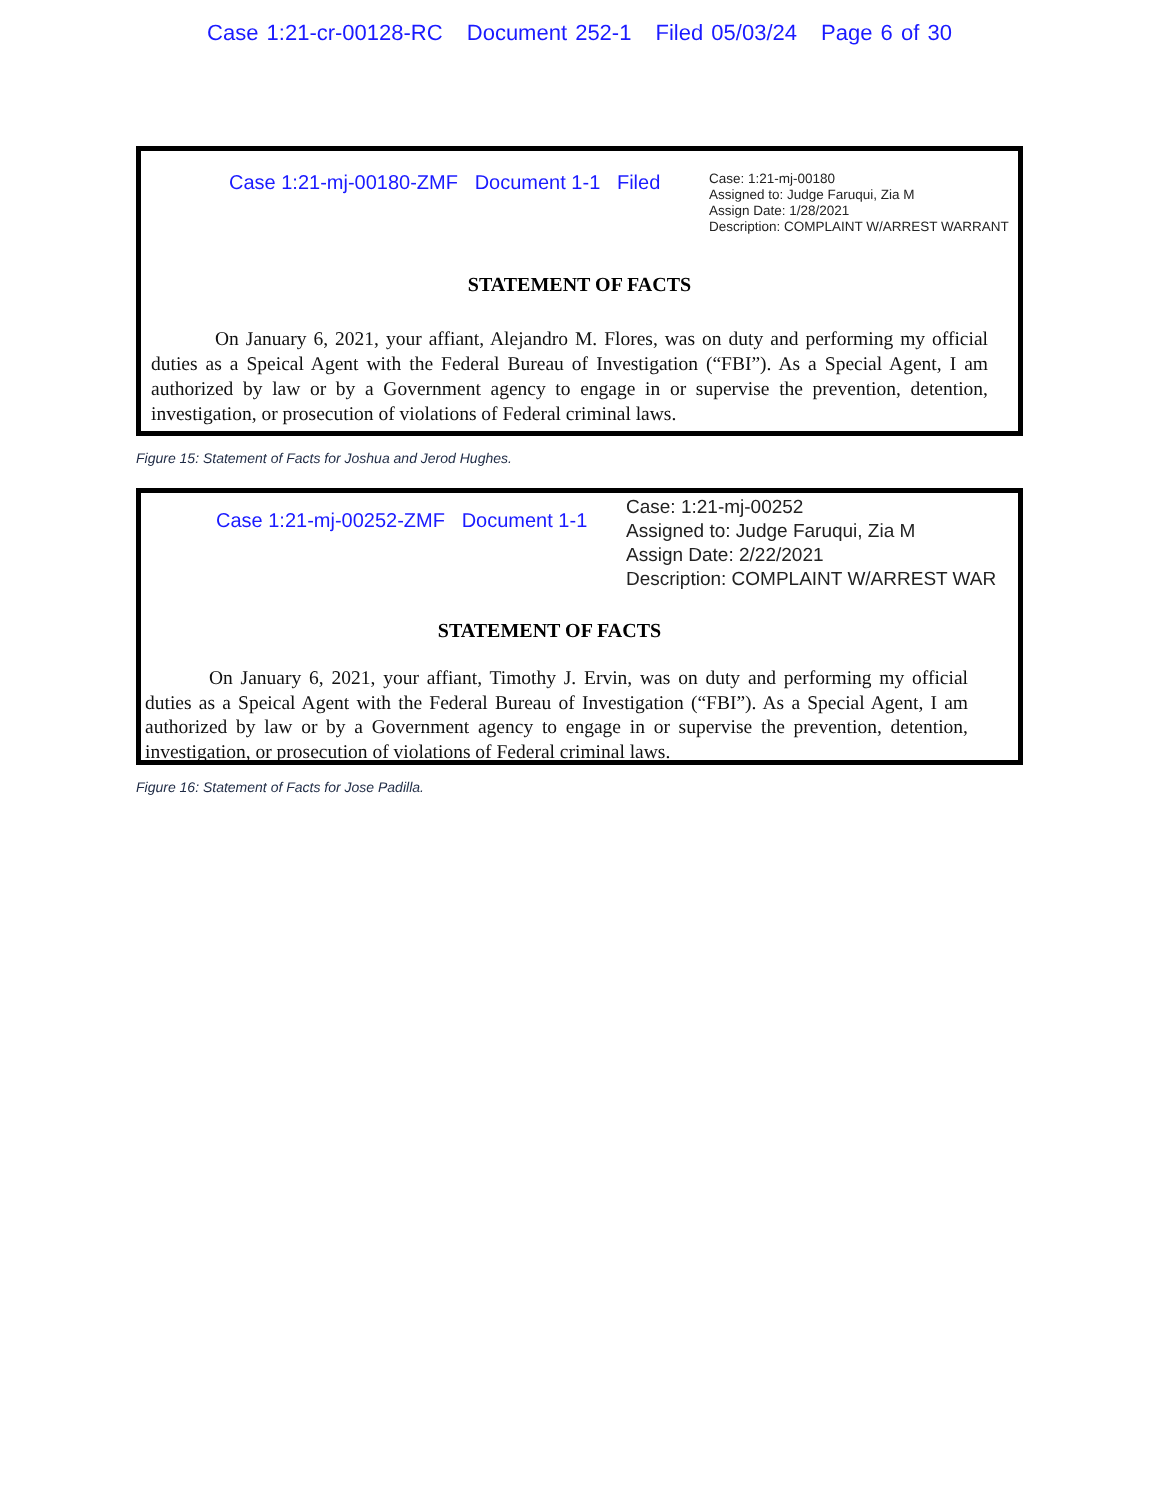Case 1:21-cr-00128-RC Document 252-1 Filed 05/03/24 Page 6 of 30
Case 1:21-mj-00180-ZMF Document 1-1 Filed
Case: 1:21-mj-00180
Assigned to: Judge Faruqui, Zia M
Assign Date: 1/28/2021
Description: COMPLAINT W/ARREST WARRANT
STATEMENT OF FACTS
On January 6, 2021, your affiant, Alejandro M. Flores, was on duty and performing my official duties as a Speical Agent with the Federal Bureau of Investigation (“FBI”). As a Special Agent, I am authorized by law or by a Government agency to engage in or supervise the prevention, detention, investigation, or prosecution of violations of Federal criminal laws.
Figure 15: Statement of Facts for Joshua and Jerod Hughes.
Case 1:21-mj-00252-ZMF Document 1-1
Case: 1:21-mj-00252
Assigned to: Judge Faruqui, Zia M
Assign Date: 2/22/2021
Description: COMPLAINT W/ARREST WAR
STATEMENT OF FACTS
On January 6, 2021, your affiant, Timothy J. Ervin, was on duty and performing my official duties as a Speical Agent with the Federal Bureau of Investigation (“FBI”). As a Special Agent, I am authorized by law or by a Government agency to engage in or supervise the prevention, detention, investigation, or prosecution of violations of Federal criminal laws.
Figure 16: Statement of Facts for Jose Padilla.